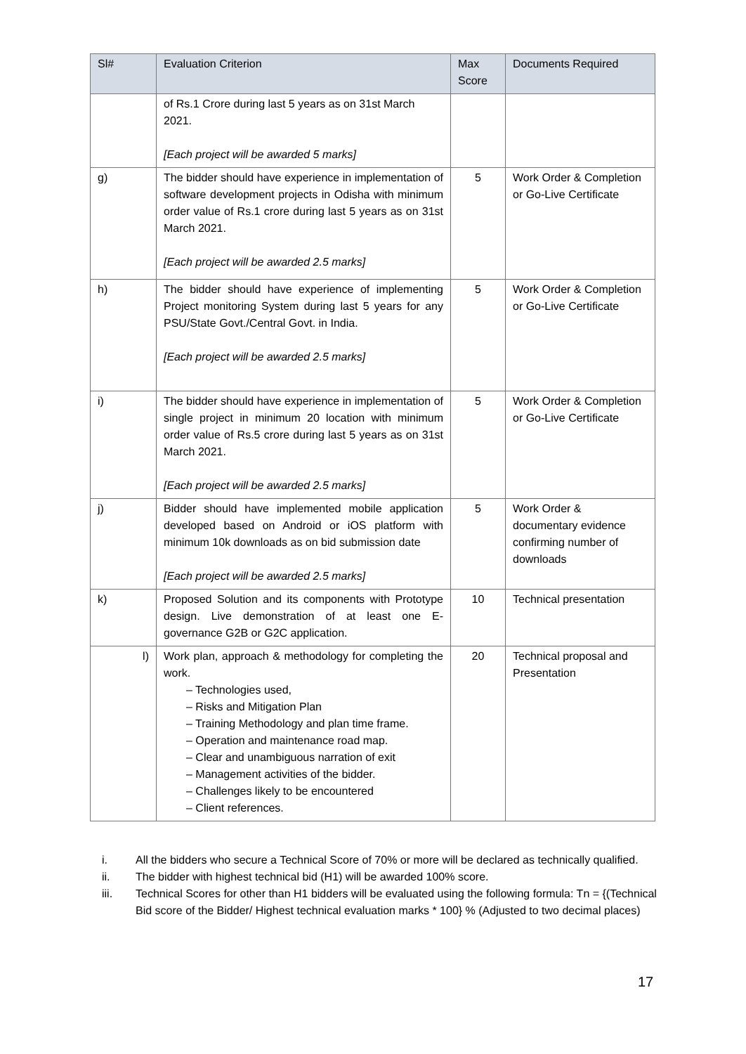| Sl# | Evaluation Criterion | Max Score | Documents Required |
| --- | --- | --- | --- |
| | of Rs.1 Crore during last 5 years as on 31st March 2021. [Each project will be awarded 5 marks] | | |
| g) | The bidder should have experience in implementation of software development projects in Odisha with minimum order value of Rs.1 crore during last 5 years as on 31st March 2021. [Each project will be awarded 2.5 marks] | 5 | Work Order & Completion or Go-Live Certificate |
| h) | The bidder should have experience of implementing Project monitoring System during last 5 years for any PSU/State Govt./Central Govt. in India. [Each project will be awarded 2.5 marks] | 5 | Work Order & Completion or Go-Live Certificate |
| i) | The bidder should have experience in implementation of single project in minimum 20 location with minimum order value of Rs.5 crore during last 5 years as on 31st March 2021. [Each project will be awarded 2.5 marks] | 5 | Work Order & Completion or Go-Live Certificate |
| j) | Bidder should have implemented mobile application developed based on Android or iOS platform with minimum 10k downloads as on bid submission date [Each project will be awarded 2.5 marks] | 5 | Work Order & documentary evidence confirming number of downloads |
| k) | Proposed Solution and its components with Prototype design. Live demonstration of at least one E-governance G2B or G2C application. | 10 | Technical presentation |
| l) | Work plan, approach & methodology for completing the work. – Technologies used, – Risks and Mitigation Plan – Training Methodology and plan time frame. – Operation and maintenance road map. – Clear and unambiguous narration of exit – Management activities of the bidder. – Challenges likely to be encountered – Client references. | 20 | Technical proposal and Presentation |
i. All the bidders who secure a Technical Score of 70% or more will be declared as technically qualified.
ii. The bidder with highest technical bid (H1) will be awarded 100% score.
iii. Technical Scores for other than H1 bidders will be evaluated using the following formula: Tn = {(Technical Bid score of the Bidder/ Highest technical evaluation marks * 100} % (Adjusted to two decimal places)
17